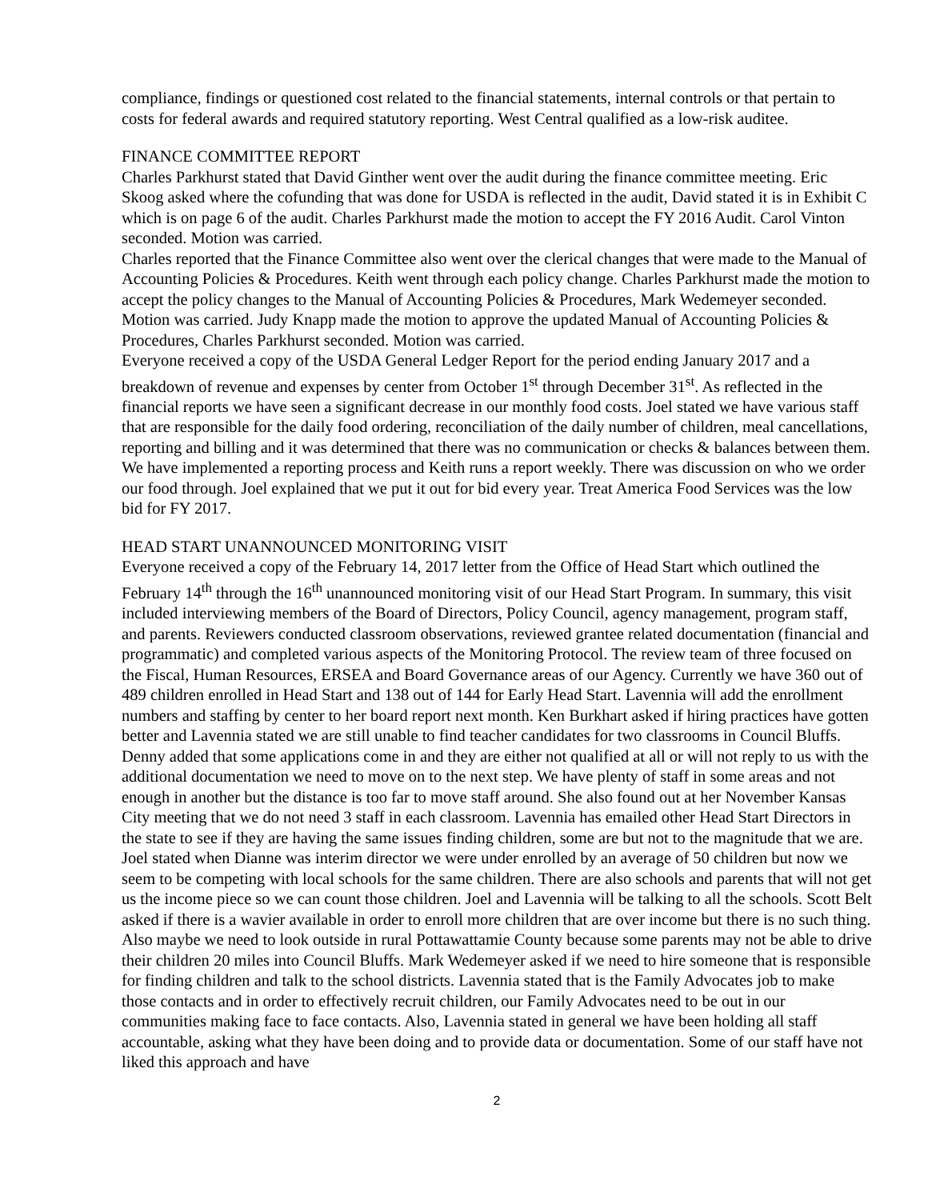compliance, findings or questioned cost related to the financial statements, internal controls or that pertain to costs for federal awards and required statutory reporting. West Central qualified as a low-risk auditee.
FINANCE COMMITTEE REPORT
Charles Parkhurst stated that David Ginther went over the audit during the finance committee meeting. Eric Skoog asked where the cofunding that was done for USDA is reflected in the audit, David stated it is in Exhibit C which is on page 6 of the audit. Charles Parkhurst made the motion to accept the FY 2016 Audit. Carol Vinton seconded. Motion was carried.
Charles reported that the Finance Committee also went over the clerical changes that were made to the Manual of Accounting Policies & Procedures. Keith went through each policy change. Charles Parkhurst made the motion to accept the policy changes to the Manual of Accounting Policies & Procedures, Mark Wedemeyer seconded. Motion was carried. Judy Knapp made the motion to approve the updated Manual of Accounting Policies & Procedures, Charles Parkhurst seconded. Motion was carried.
Everyone received a copy of the USDA General Ledger Report for the period ending January 2017 and a breakdown of revenue and expenses by center from October 1<sup>st</sup> through December 31<sup>st</sup>. As reflected in the financial reports we have seen a significant decrease in our monthly food costs. Joel stated we have various staff that are responsible for the daily food ordering, reconciliation of the daily number of children, meal cancellations, reporting and billing and it was determined that there was no communication or checks & balances between them. We have implemented a reporting process and Keith runs a report weekly. There was discussion on who we order our food through. Joel explained that we put it out for bid every year. Treat America Food Services was the low bid for FY 2017.
HEAD START UNANNOUNCED MONITORING VISIT
Everyone received a copy of the February 14, 2017 letter from the Office of Head Start which outlined the February 14<sup>th</sup> through the 16<sup>th</sup> unannounced monitoring visit of our Head Start Program. In summary, this visit included interviewing members of the Board of Directors, Policy Council, agency management, program staff, and parents. Reviewers conducted classroom observations, reviewed grantee related documentation (financial and programmatic) and completed various aspects of the Monitoring Protocol. The review team of three focused on the Fiscal, Human Resources, ERSEA and Board Governance areas of our Agency. Currently we have 360 out of 489 children enrolled in Head Start and 138 out of 144 for Early Head Start. Lavennia will add the enrollment numbers and staffing by center to her board report next month. Ken Burkhart asked if hiring practices have gotten better and Lavennia stated we are still unable to find teacher candidates for two classrooms in Council Bluffs. Denny added that some applications come in and they are either not qualified at all or will not reply to us with the additional documentation we need to move on to the next step. We have plenty of staff in some areas and not enough in another but the distance is too far to move staff around. She also found out at her November Kansas City meeting that we do not need 3 staff in each classroom. Lavennia has emailed other Head Start Directors in the state to see if they are having the same issues finding children, some are but not to the magnitude that we are. Joel stated when Dianne was interim director we were under enrolled by an average of 50 children but now we seem to be competing with local schools for the same children. There are also schools and parents that will not get us the income piece so we can count those children. Joel and Lavennia will be talking to all the schools. Scott Belt asked if there is a wavier available in order to enroll more children that are over income but there is no such thing. Also maybe we need to look outside in rural Pottawattamie County because some parents may not be able to drive their children 20 miles into Council Bluffs. Mark Wedemeyer asked if we need to hire someone that is responsible for finding children and talk to the school districts. Lavennia stated that is the Family Advocates job to make those contacts and in order to effectively recruit children, our Family Advocates need to be out in our communities making face to face contacts. Also, Lavennia stated in general we have been holding all staff accountable, asking what they have been doing and to provide data or documentation. Some of our staff have not liked this approach and have
2